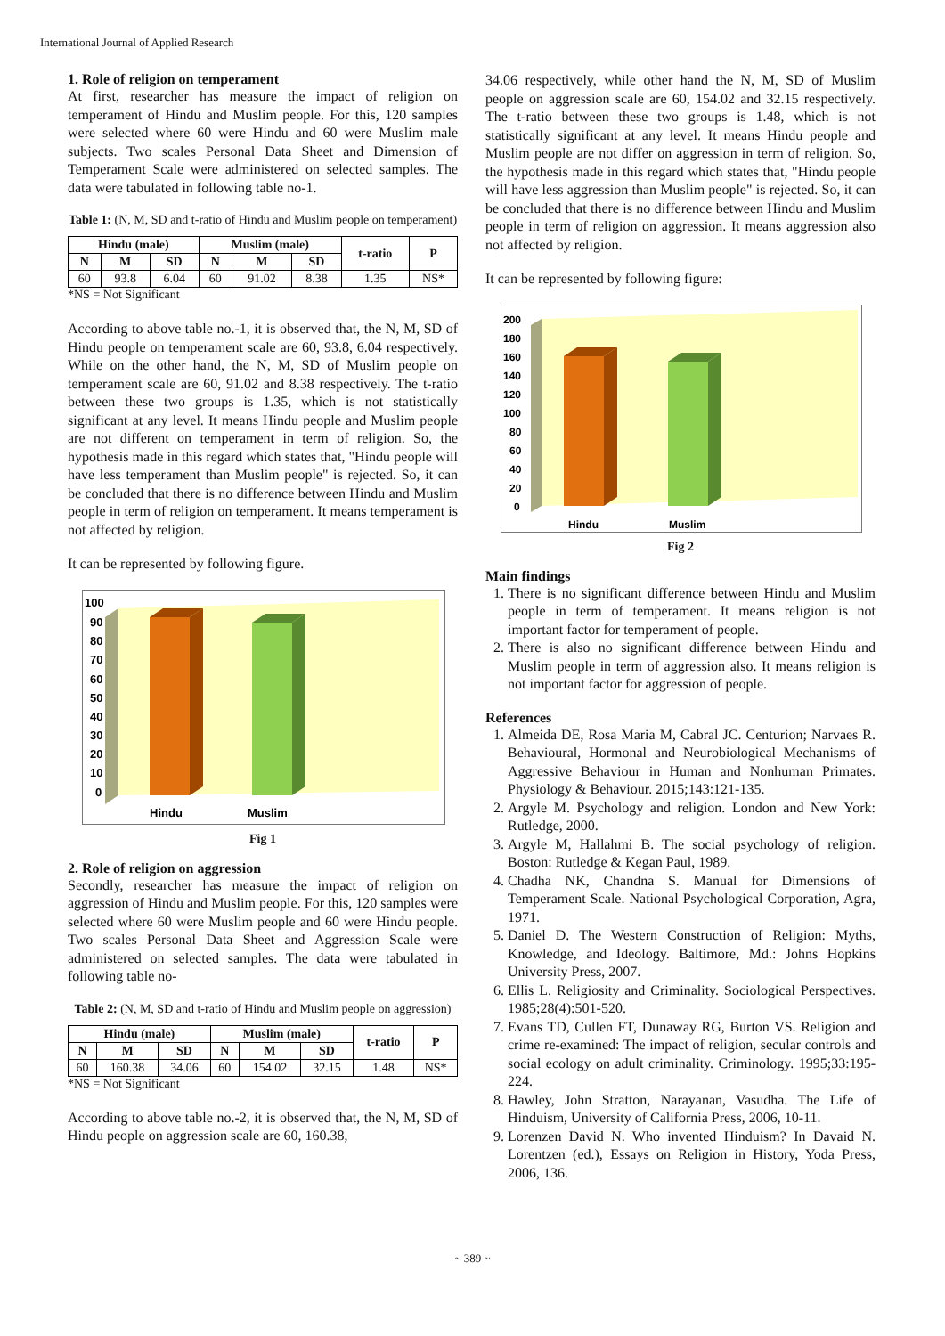International Journal of Applied Research
1. Role of religion on temperament
At first, researcher has measure the impact of religion on temperament of Hindu and Muslim people. For this, 120 samples were selected where 60 were Hindu and 60 were Muslim male subjects. Two scales Personal Data Sheet and Dimension of Temperament Scale were administered on selected samples. The data were tabulated in following table no-1.
Table 1: (N, M, SD and t-ratio of Hindu and Muslim people on temperament)
| Hindu (male) | | | Muslim (male) | | | t-ratio | P |
| --- | --- | --- | --- | --- | --- | --- | --- |
| N | M | SD | N | M | SD | | |
| 60 | 93.8 | 6.04 | 60 | 91.02 | 8.38 | 1.35 | NS* |
*NS = Not Significant
According to above table no.-1, it is observed that, the N, M, SD of Hindu people on temperament scale are 60, 93.8, 6.04 respectively. While on the other hand, the N, M, SD of Muslim people on temperament scale are 60, 91.02 and 8.38 respectively. The t-ratio between these two groups is 1.35, which is not statistically significant at any level. It means Hindu people and Muslim people are not different on temperament in term of religion. So, the hypothesis made in this regard which states that, "Hindu people will have less temperament than Muslim people" is rejected. So, it can be concluded that there is no difference between Hindu and Muslim people in term of religion on temperament. It means temperament is not affected by religion.
It can be represented by following figure.
100
90
80
70
60
50
40
30
20
10
0
Hindu
Muslim
Fig 1
2. Role of religion on aggression
Secondly, researcher has measure the impact of religion on aggression of Hindu and Muslim people. For this, 120 samples were selected where 60 were Muslim people and 60 were Hindu people. Two scales Personal Data Sheet and Aggression Scale were administered on selected samples. The data were tabulated in following table no-
Table 2: (N, M, SD and t-ratio of Hindu and Muslim people on aggression)
| Hindu (male) | | | Muslim (male) | | | t-ratio | P |
| --- | --- | --- | --- | --- | --- | --- | --- |
| N | M | SD | N | M | SD | | |
| 60 | 160.38 | 34.06 | 60 | 154.02 | 32.15 | 1.48 | NS* |
*NS = Not Significant
According to above table no.-2, it is observed that, the N, M, SD of Hindu people on aggression scale are 60, 160.38,
34.06 respectively, while other hand the N, M, SD of Muslim people on aggression scale are 60, 154.02 and 32.15 respectively. The t-ratio between these two groups is 1.48, which is not statistically significant at any level. It means Hindu people and Muslim people are not differ on aggression in term of religion. So, the hypothesis made in this regard which states that, "Hindu people will have less aggression than Muslim people" is rejected. So, it can be concluded that there is no difference between Hindu and Muslim people in term of religion on aggression. It means aggression also not affected by religion.
It can be represented by following figure:
200
180
160
140
120
100
80
60
40
20
0
Hindu
Muslim
Fig 2
Main findings
1. There is no significant difference between Hindu and Muslim people in term of temperament. It means religion is not important factor for temperament of people.
2. There is also no significant difference between Hindu and Muslim people in term of aggression also. It means religion is not important factor for aggression of people.
References
1. Almeida DE, Rosa Maria M, Cabral JC. Centurion; Narvaes R. Behavioural, Hormonal and Neurobiological Mechanisms of Aggressive Behaviour in Human and Nonhuman Primates. Physiology & Behaviour. 2015;143:121-135.
2. Argyle M. Psychology and religion. London and New York: Rutledge, 2000.
3. Argyle M, Hallahmi B. The social psychology of religion. Boston: Rutledge & Kegan Paul, 1989.
4. Chadha NK, Chandna S. Manual for Dimensions of Temperament Scale. National Psychological Corporation, Agra, 1971.
5. Daniel D. The Western Construction of Religion: Myths, Knowledge, and Ideology. Baltimore, Md.: Johns Hopkins University Press, 2007.
6. Ellis L. Religiosity and Criminality. Sociological Perspectives. 1985;28(4):501-520.
7. Evans TD, Cullen FT, Dunaway RG, Burton VS. Religion and crime re-examined: The impact of religion, secular controls and social ecology on adult criminality. Criminology. 1995;33:195-224.
8. Hawley, John Stratton, Narayanan, Vasudha. The Life of Hinduism, University of California Press, 2006, 10-11.
9. Lorenzen David N. Who invented Hinduism? In Davaid N. Lorentzen (ed.), Essays on Religion in History, Yoda Press, 2006, 136.
~ 389 ~